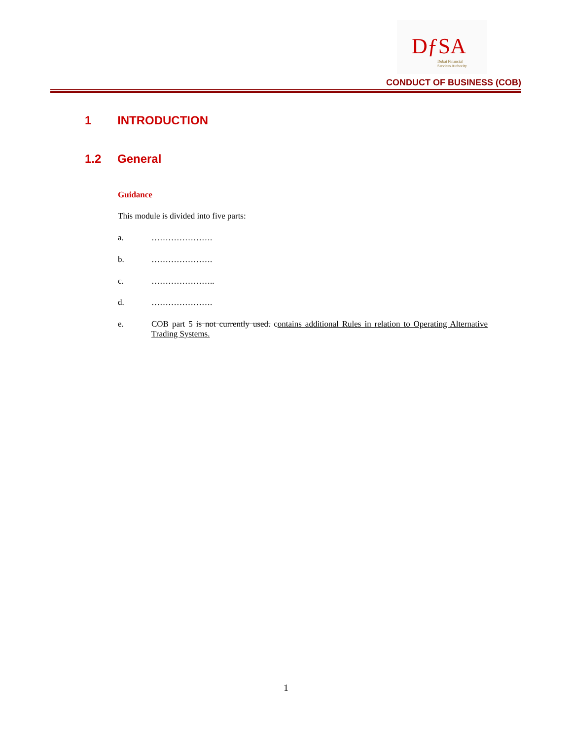DƒSA
Dubai Financial
Services Authority
CONDUCT OF BUSINESS (COB)
1 INTRODUCTION
1.2 General
Guidance
This module is divided into five parts:
a. ………………….
b. ………………….
c. …………………..
d. ………………….
e. COB part 5 is not currently used. contains additional Rules in relation to Operating Alternative Trading Systems.
1